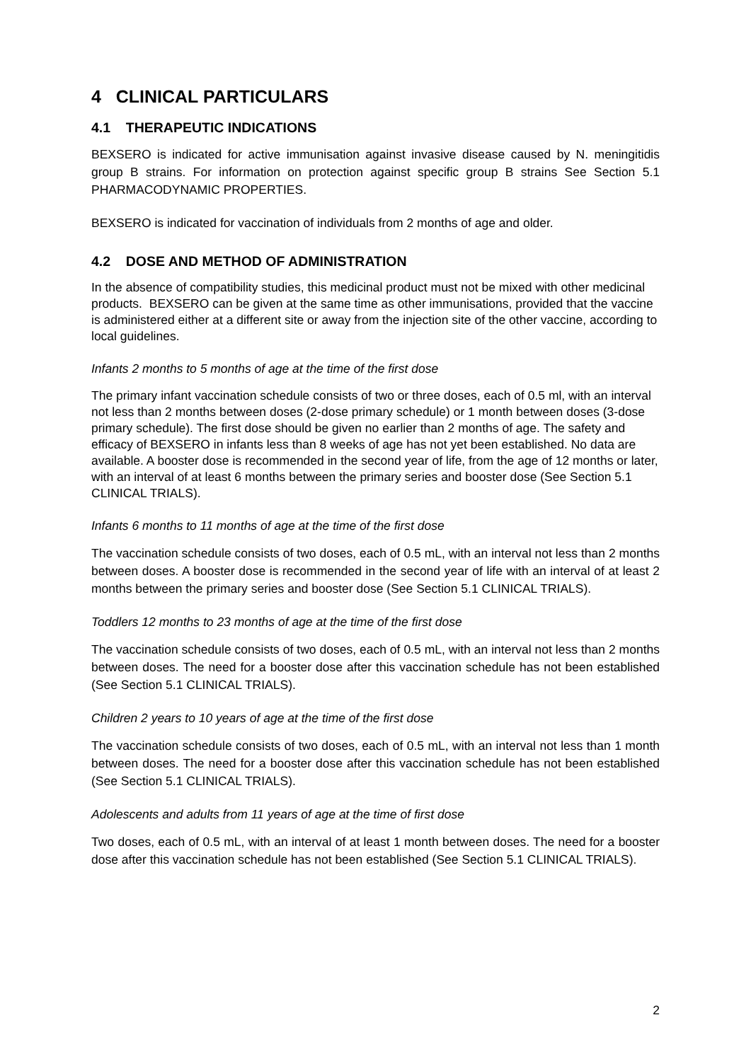4 CLINICAL PARTICULARS
4.1 THERAPEUTIC INDICATIONS
BEXSERO is indicated for active immunisation against invasive disease caused by N. meningitidis group B strains. For information on protection against specific group B strains See Section 5.1 PHARMACODYNAMIC PROPERTIES.
BEXSERO is indicated for vaccination of individuals from 2 months of age and older.
4.2 DOSE AND METHOD OF ADMINISTRATION
In the absence of compatibility studies, this medicinal product must not be mixed with other medicinal products. BEXSERO can be given at the same time as other immunisations, provided that the vaccine is administered either at a different site or away from the injection site of the other vaccine, according to local guidelines.
Infants 2 months to 5 months of age at the time of the first dose
The primary infant vaccination schedule consists of two or three doses, each of 0.5 ml, with an interval not less than 2 months between doses (2-dose primary schedule) or 1 month between doses (3-dose primary schedule). The first dose should be given no earlier than 2 months of age. The safety and efficacy of BEXSERO in infants less than 8 weeks of age has not yet been established. No data are available. A booster dose is recommended in the second year of life, from the age of 12 months or later, with an interval of at least 6 months between the primary series and booster dose (See Section 5.1 CLINICAL TRIALS).
Infants 6 months to 11 months of age at the time of the first dose
The vaccination schedule consists of two doses, each of 0.5 mL, with an interval not less than 2 months between doses. A booster dose is recommended in the second year of life with an interval of at least 2 months between the primary series and booster dose (See Section 5.1 CLINICAL TRIALS).
Toddlers 12 months to 23 months of age at the time of the first dose
The vaccination schedule consists of two doses, each of 0.5 mL, with an interval not less than 2 months between doses. The need for a booster dose after this vaccination schedule has not been established (See Section 5.1 CLINICAL TRIALS).
Children 2 years to 10 years of age at the time of the first dose
The vaccination schedule consists of two doses, each of 0.5 mL, with an interval not less than 1 month between doses. The need for a booster dose after this vaccination schedule has not been established (See Section 5.1 CLINICAL TRIALS).
Adolescents and adults from 11 years of age at the time of first dose
Two doses, each of 0.5 mL, with an interval of at least 1 month between doses. The need for a booster dose after this vaccination schedule has not been established (See Section 5.1 CLINICAL TRIALS).
2